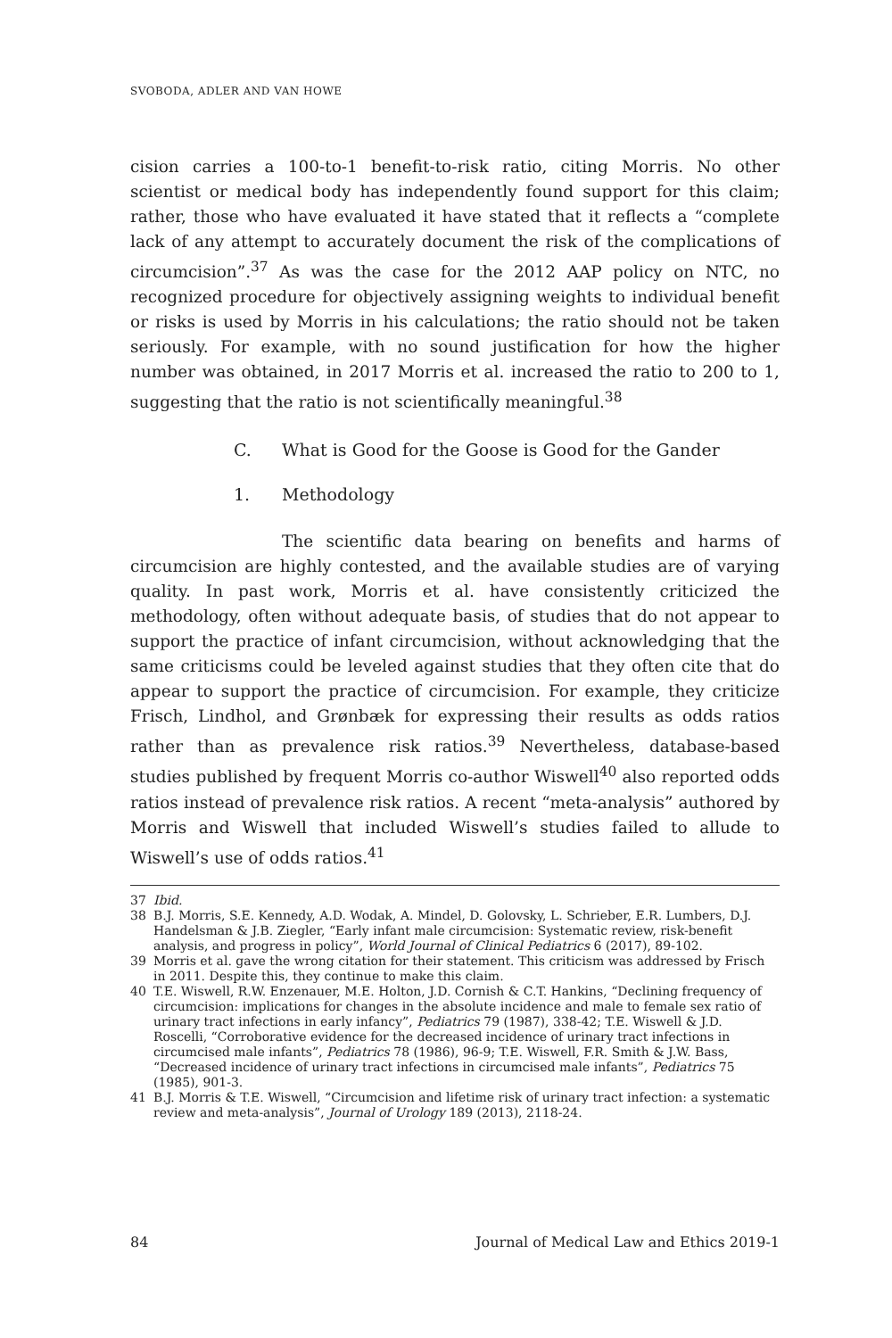SVOBODA, ADLER AND VAN HOWE
cision carries a 100-to-1 benefit-to-risk ratio, citing Morris. No other scientist or medical body has independently found support for this claim; rather, those who have evaluated it have stated that it reflects a “complete lack of any attempt to accurately document the risk of the complications of circumcision”.<sup>37</sup> As was the case for the 2012 AAP policy on NTC, no recognized procedure for objectively assigning weights to individual benefit or risks is used by Morris in his calculations; the ratio should not be taken seriously. For example, with no sound justification for how the higher number was obtained, in 2017 Morris et al. increased the ratio to 200 to 1, suggesting that the ratio is not scientifically meaningful.<sup>38</sup>
C. What is Good for the Goose is Good for the Gander
1. Methodology
The scientific data bearing on benefits and harms of circumcision are highly contested, and the available studies are of varying quality. In past work, Morris et al. have consistently criticized the methodology, often without adequate basis, of studies that do not appear to support the practice of infant circumcision, without acknowledging that the same criticisms could be leveled against studies that they often cite that do appear to support the practice of circumcision. For example, they criticize Frisch, Lindhol, and Grønbæk for expressing their results as odds ratios rather than as prevalence risk ratios.<sup>39</sup> Nevertheless, database-based studies published by frequent Morris co-author Wiswell<sup>40</sup> also reported odds ratios instead of prevalence risk ratios. A recent “meta-analysis” authored by Morris and Wiswell that included Wiswell’s studies failed to allude to Wiswell’s use of odds ratios.<sup>41</sup>
37 Ibid.
38 B.J. Morris, S.E. Kennedy, A.D. Wodak, A. Mindel, D. Golovsky, L. Schrieber, E.R. Lumbers, D.J. Handelsman & J.B. Ziegler, “Early infant male circumcision: Systematic review, risk-benefit analysis, and progress in policy”, World Journal of Clinical Pediatrics 6 (2017), 89-102.
39 Morris et al. gave the wrong citation for their statement. This criticism was addressed by Frisch in 2011. Despite this, they continue to make this claim.
40 T.E. Wiswell, R.W. Enzenauer, M.E. Holton, J.D. Cornish & C.T. Hankins, “Declining frequency of circumcision: implications for changes in the absolute incidence and male to female sex ratio of urinary tract infections in early infancy”, Pediatrics 79 (1987), 338-42; T.E. Wiswell & J.D. Roscelli, “Corroborative evidence for the decreased incidence of urinary tract infections in circumcised male infants”, Pediatrics 78 (1986), 96-9; T.E. Wiswell, F.R. Smith & J.W. Bass, “Decreased incidence of urinary tract infections in circumcised male infants”, Pediatrics 75 (1985), 901-3.
41 B.J. Morris & T.E. Wiswell, “Circumcision and lifetime risk of urinary tract infection: a systematic review and meta-analysis”, Journal of Urology 189 (2013), 2118-24.
84 Journal of Medical Law and Ethics 2019-1